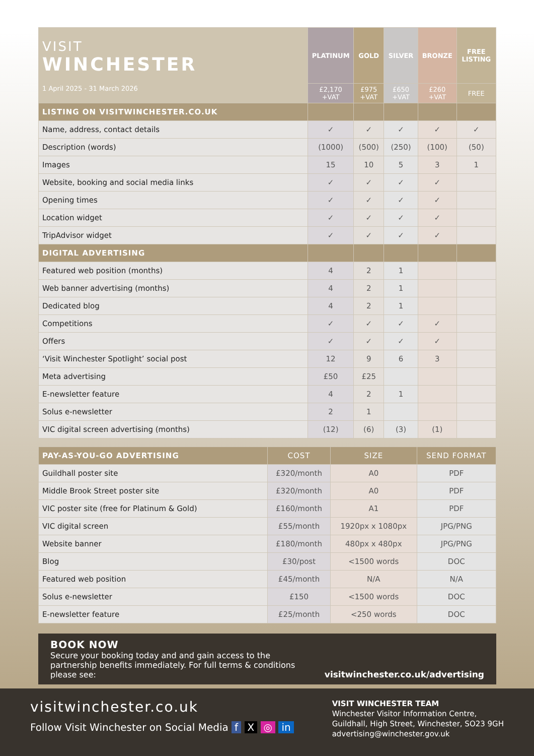| VISIT WINCHESTER 1 April 2025 - 31 March 2026 | PLATINUM | GOLD | SILVER | BRONZE | FREE LISTING |
| | £2,170 +VAT | £975 +VAT | £650 +VAT | £260 +VAT | FREE |
| LISTING ON VISITWINCHESTER.CO.UK | | | | | |
| Name, address, contact details | ✓ | ✓ | ✓ | ✓ | ✓ |
| Description (words) | (1000) | (500) | (250) | (100) | (50) |
| Images | 15 | 10 | 5 | 3 | 1 |
| Website, booking and social media links | ✓ | ✓ | ✓ | ✓ | |
| Opening times | ✓ | ✓ | ✓ | ✓ | |
| Location widget | ✓ | ✓ | ✓ | ✓ | |
| TripAdvisor widget | ✓ | ✓ | ✓ | ✓ | |
| DIGITAL ADVERTISING | | | | | |
| Featured web position (months) | 4 | 2 | 1 | | |
| Web banner advertising (months) | 4 | 2 | 1 | | |
| Dedicated blog | 4 | 2 | 1 | | |
| Competitions | ✓ | ✓ | ✓ | ✓ | |
| Offers | ✓ | ✓ | ✓ | ✓ | |
| ‘Visit Winchester Spotlight’ social post | 12 | 9 | 6 | 3 | |
| Meta advertising | £50 | £25 | | | |
| E-newsletter feature | 4 | 2 | 1 | | |
| Solus e-newsletter | 2 | 1 | | | |
| VIC digital screen advertising (months) | (12) | (6) | (3) | (1) | |
| PAY-AS-YOU-GO ADVERTISING | COST | SIZE | SEND FORMAT |
| Guildhall poster site | £320/month | A0 | PDF |
| Middle Brook Street poster site | £320/month | A0 | PDF |
| VIC poster site (free for Platinum & Gold) | £160/month | A1 | PDF |
| VIC digital screen | £55/month | 1920px x 1080px | JPG/PNG |
| Website banner | £180/month | 480px x 480px | JPG/PNG |
| Blog | £30/post | <1500 words | DOC |
| Featured web position | £45/month | N/A | N/A |
| Solus e-newsletter | £150 | <1500 words | DOC |
| E-newsletter feature | £25/month | <250 words | DOC |
BOOK NOW
Secure your booking today and and gain access to the partnership benefits immediately. For full terms & conditions please see:
visitwinchester.co.uk/advertising
visitwinchester.co.uk
Follow Visit Winchester on Social Media f X ◎ in
VISIT WINCHESTER TEAM
Winchester Visitor Information Centre,
Guildhall, High Street, Winchester, SO23 9GH
advertising@winchester.gov.uk